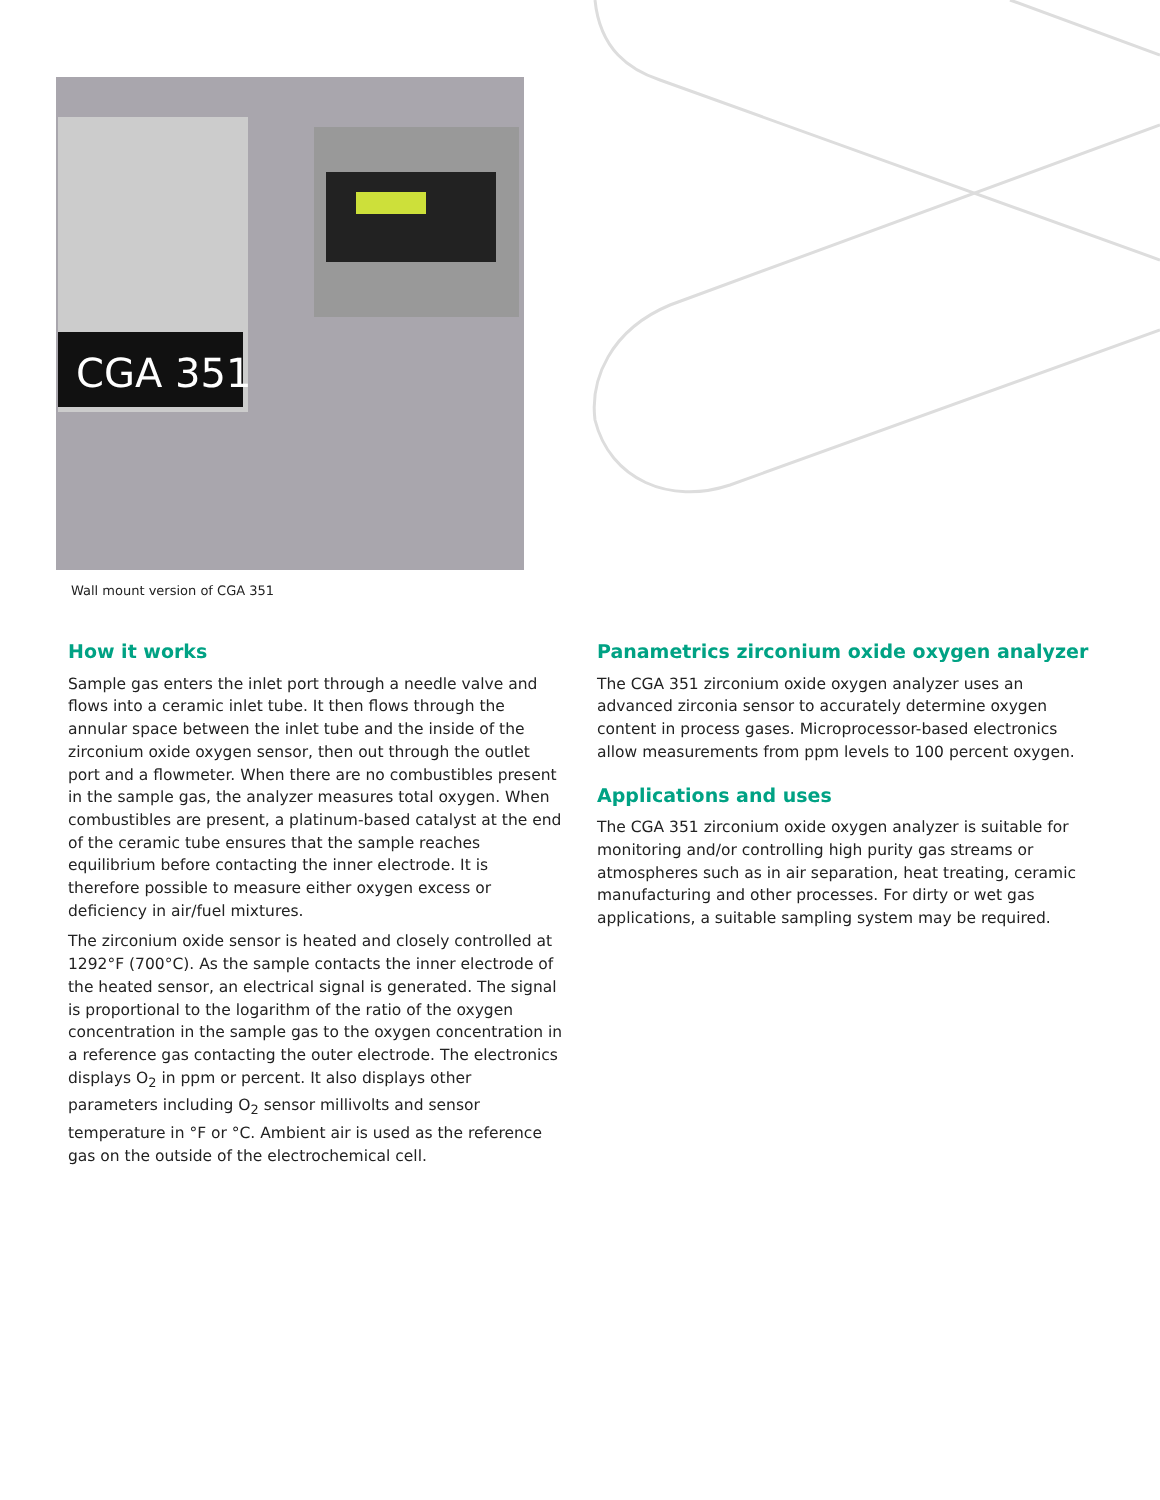CGA 351
Wall mount version of CGA 351
How it works
Sample gas enters the inlet port through a needle valve and flows into a ceramic inlet tube. It then flows through the annular space between the inlet tube and the inside of the zirconium oxide oxygen sensor, then out through the outlet port and a flowmeter. When there are no combustibles present in the sample gas, the analyzer measures total oxygen. When combustibles are present, a platinum-based catalyst at the end of the ceramic tube ensures that the sample reaches equilibrium before contacting the inner electrode. It is therefore possible to measure either oxygen excess or deficiency in air/fuel mixtures.
The zirconium oxide sensor is heated and closely controlled at 1292°F (700°C). As the sample contacts the inner electrode of the heated sensor, an electrical signal is generated. The signal is proportional to the logarithm of the ratio of the oxygen concentration in the sample gas to the oxygen concentration in a reference gas contacting the outer electrode. The electronics displays O<sub>2</sub> in ppm or percent. It also displays other parameters including O<sub>2</sub> sensor millivolts and sensor temperature in °F or °C. Ambient air is used as the reference gas on the outside of the electrochemical cell.
Panametrics zirconium oxide oxygen analyzer
The CGA 351 zirconium oxide oxygen analyzer uses an advanced zirconia sensor to accurately determine oxygen content in process gases. Microprocessor-based electronics allow measurements from ppm levels to 100 percent oxygen.
Applications and uses
The CGA 351 zirconium oxide oxygen analyzer is suitable for monitoring and/or controlling high purity gas streams or atmospheres such as in air separation, heat treating, ceramic manufacturing and other processes. For dirty or wet gas applications, a suitable sampling system may be required.